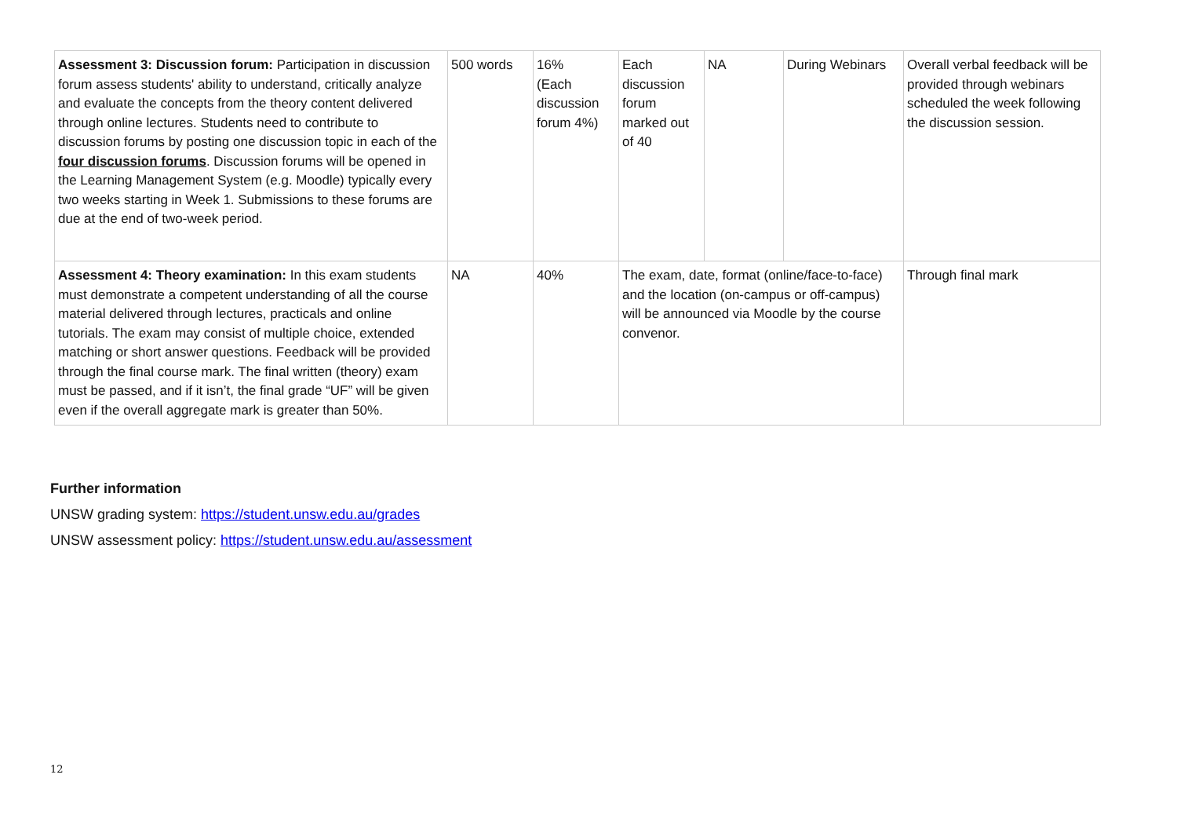| Assessment 3: Discussion forum: Participation in discussion forum assess students' ability to understand, critically analyze and evaluate the concepts from the theory content delivered through online lectures. Students need to contribute to discussion forums by posting one discussion topic in each of the four discussion forums . Discussion forums will be opened in the Learning Management System (e.g. Moodle) typically every two weeks starting in Week 1. Submissions to these forums are due at the end of two-week period. | 500 words | 16% (Each discussion forum 4%) | Each discussion forum marked out of 40 | NA | During Webinars | Overall verbal feedback will be provided through webinars scheduled the week following the discussion session. |
| Assessment 4: Theory examination: In this exam students must demonstrate a competent understanding of all the course material delivered through lectures, practicals and online tutorials. The exam may consist of multiple choice, extended matching or short answer questions. Feedback will be provided through the final course mark. The final written (theory) exam must be passed, and if it isn’t, the final grade “UF” will be given even if the overall aggregate mark is greater than 50%. | NA | 40% | The exam, date, format (online/face-to-face) and the location (on-campus or off-campus) will be announced via Moodle by the course convenor. | | | Through final mark |
Further information
UNSW grading system: https://student.unsw.edu.au/grades
UNSW assessment policy: https://student.unsw.edu.au/assessment
12